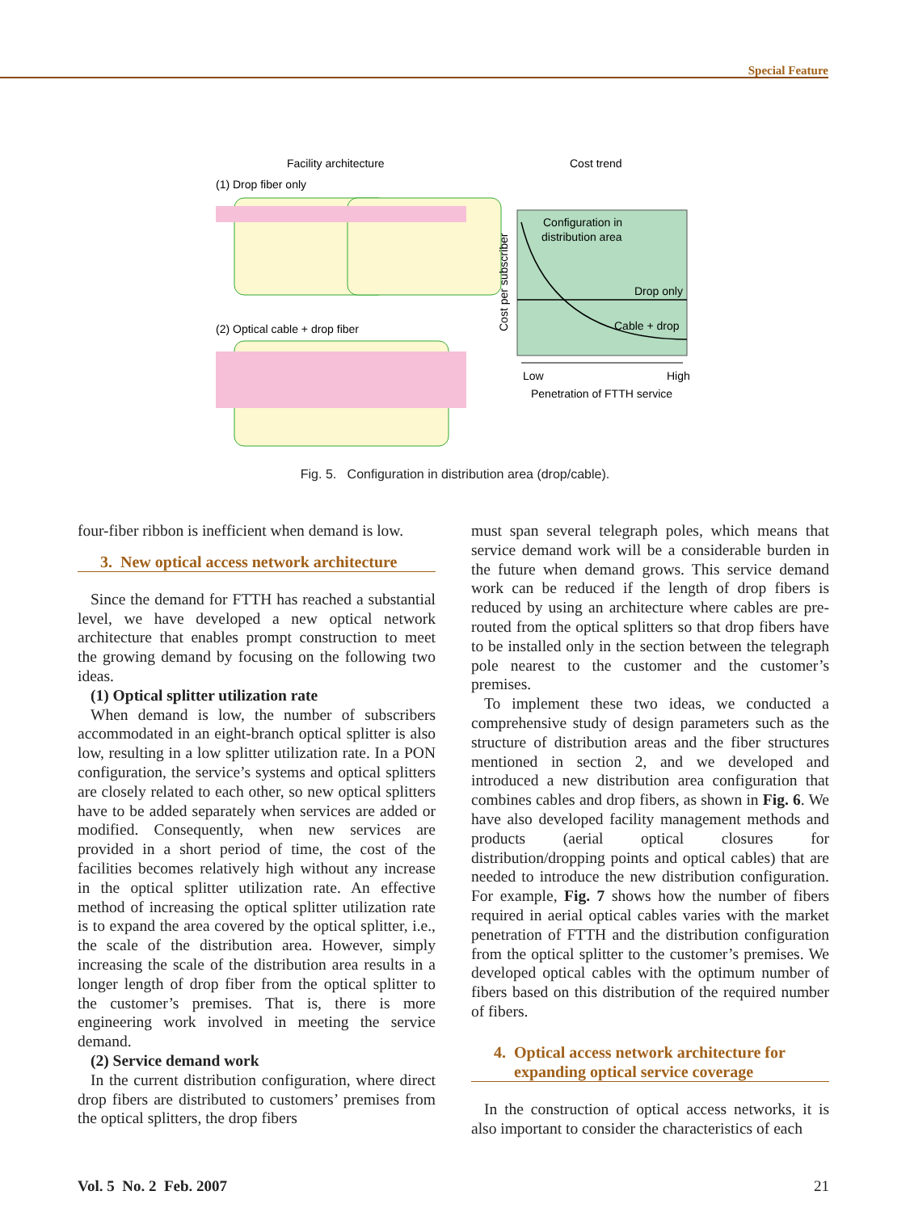Special Feature
Facility architecture
Cost trend
(1) Drop fiber only
(2) Optical cable + drop fiber
Configuration in
distribution area
Drop only
Cable + drop
Cost per subscriber
Low
High
Penetration of FTTH service
Fig. 5. Configuration in distribution area (drop/cable).
four-fiber ribbon is inefficient when demand is low.
3. New optical access network architecture
Since the demand for FTTH has reached a substantial level, we have developed a new optical network architecture that enables prompt construction to meet the growing demand by focusing on the following two ideas.
(1) Optical splitter utilization rate
When demand is low, the number of subscribers accommodated in an eight-branch optical splitter is also low, resulting in a low splitter utilization rate. In a PON configuration, the service’s systems and optical splitters are closely related to each other, so new optical splitters have to be added separately when services are added or modified. Consequently, when new services are provided in a short period of time, the cost of the facilities becomes relatively high without any increase in the optical splitter utilization rate. An effective method of increasing the optical splitter utilization rate is to expand the area covered by the optical splitter, i.e., the scale of the distribution area. However, simply increasing the scale of the distribution area results in a longer length of drop fiber from the optical splitter to the customer’s premises. That is, there is more engineering work involved in meeting the service demand.
(2) Service demand work
In the current distribution configuration, where direct drop fibers are distributed to customers’ premises from the optical splitters, the drop fibers
must span several telegraph poles, which means that service demand work will be a considerable burden in the future when demand grows. This service demand work can be reduced if the length of drop fibers is reduced by using an architecture where cables are pre-routed from the optical splitters so that drop fibers have to be installed only in the section between the telegraph pole nearest to the customer and the customer’s premises.
To implement these two ideas, we conducted a comprehensive study of design parameters such as the structure of distribution areas and the fiber structures mentioned in section 2, and we developed and introduced a new distribution area configuration that combines cables and drop fibers, as shown in Fig. 6. We have also developed facility management methods and products (aerial optical closures for distribution/dropping points and optical cables) that are needed to introduce the new distribution configuration. For example, Fig. 7 shows how the number of fibers required in aerial optical cables varies with the market penetration of FTTH and the distribution configuration from the optical splitter to the customer’s premises. We developed optical cables with the optimum number of fibers based on this distribution of the required number of fibers.
4. Optical access network architecture for
expanding optical service coverage
In the construction of optical access networks, it is also important to consider the characteristics of each
Vol. 5 No. 2 Feb. 2007 21